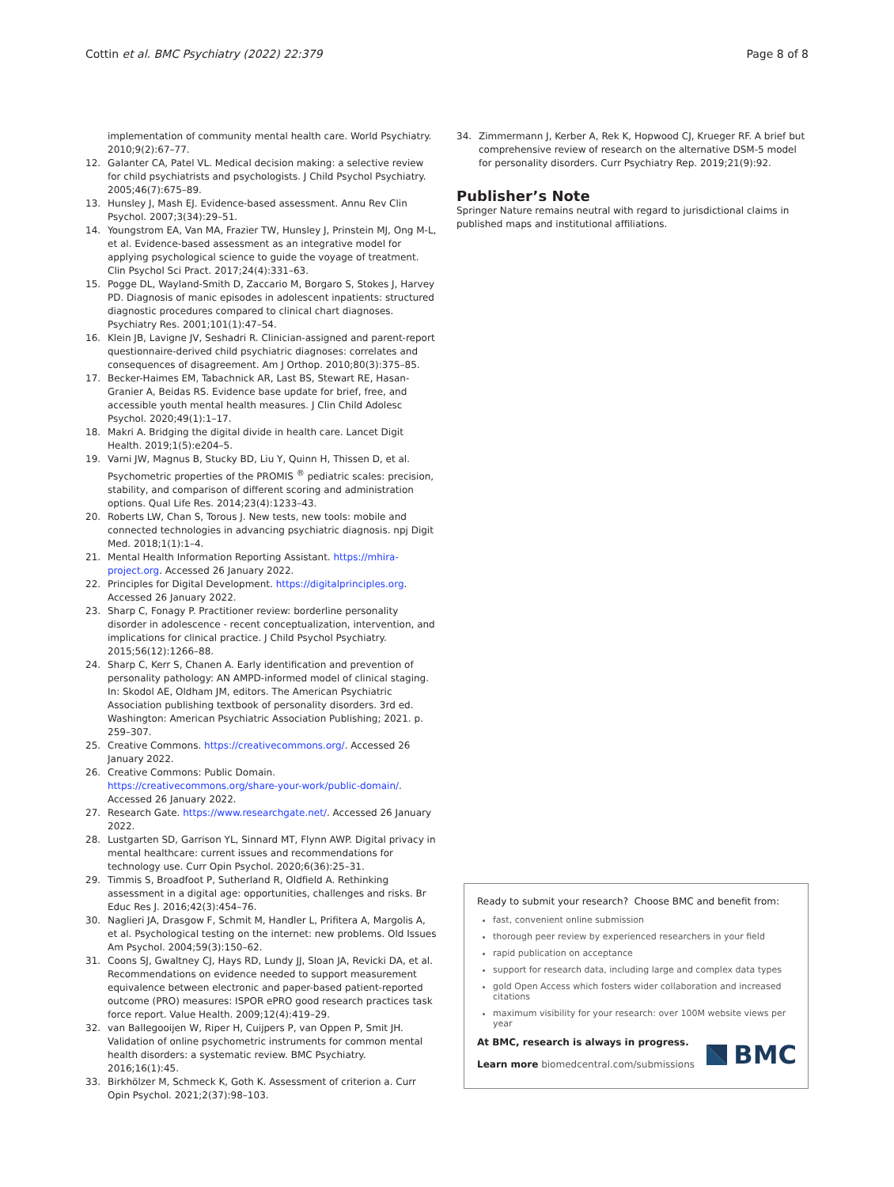Cottin et al. BMC Psychiatry (2022) 22:379 Page 8 of 8
implementation of community mental health care. World Psychiatry. 2010;9(2):67–77.
12. Galanter CA, Patel VL. Medical decision making: a selective review for child psychiatrists and psychologists. J Child Psychol Psychiatry. 2005;46(7):675–89.
13. Hunsley J, Mash EJ. Evidence-based assessment. Annu Rev Clin Psychol. 2007;3(34):29–51.
14. Youngstrom EA, Van MA, Frazier TW, Hunsley J, Prinstein MJ, Ong M-L, et al. Evidence-based assessment as an integrative model for applying psychological science to guide the voyage of treatment. Clin Psychol Sci Pract. 2017;24(4):331–63.
15. Pogge DL, Wayland-Smith D, Zaccario M, Borgaro S, Stokes J, Harvey PD. Diagnosis of manic episodes in adolescent inpatients: structured diagnostic procedures compared to clinical chart diagnoses. Psychiatry Res. 2001;101(1):47–54.
16. Klein JB, Lavigne JV, Seshadri R. Clinician-assigned and parent-report questionnaire-derived child psychiatric diagnoses: correlates and consequences of disagreement. Am J Orthop. 2010;80(3):375–85.
17. Becker-Haimes EM, Tabachnick AR, Last BS, Stewart RE, Hasan-Granier A, Beidas RS. Evidence base update for brief, free, and accessible youth mental health measures. J Clin Child Adolesc Psychol. 2020;49(1):1–17.
18. Makri A. Bridging the digital divide in health care. Lancet Digit Health. 2019;1(5):e204–5.
19. Varni JW, Magnus B, Stucky BD, Liu Y, Quinn H, Thissen D, et al. Psychometric properties of the PROMIS <sup>®</sup> pediatric scales: precision, stability, and comparison of different scoring and administration options. Qual Life Res. 2014;23(4):1233–43.
20. Roberts LW, Chan S, Torous J. New tests, new tools: mobile and connected technologies in advancing psychiatric diagnosis. npj Digit Med. 2018;1(1):1–4.
21. Mental Health Information Reporting Assistant. https://mhira-project.org. Accessed 26 January 2022.
22. Principles for Digital Development. https://digitalprinciples.org. Accessed 26 January 2022.
23. Sharp C, Fonagy P. Practitioner review: borderline personality disorder in adolescence - recent conceptualization, intervention, and implications for clinical practice. J Child Psychol Psychiatry. 2015;56(12):1266–88.
24. Sharp C, Kerr S, Chanen A. Early identification and prevention of personality pathology: AN AMPD-informed model of clinical staging. In: Skodol AE, Oldham JM, editors. The American Psychiatric Association publishing textbook of personality disorders. 3rd ed. Washington: American Psychiatric Association Publishing; 2021. p. 259–307.
25. Creative Commons. https://creativecommons.org/. Accessed 26 January 2022.
26. Creative Commons: Public Domain. https://creativecommons.org/share-your-work/public-domain/. Accessed 26 January 2022.
27. Research Gate. https://www.researchgate.net/. Accessed 26 January 2022.
28. Lustgarten SD, Garrison YL, Sinnard MT, Flynn AWP. Digital privacy in mental healthcare: current issues and recommendations for technology use. Curr Opin Psychol. 2020;6(36):25–31.
29. Timmis S, Broadfoot P, Sutherland R, Oldfield A. Rethinking assessment in a digital age: opportunities, challenges and risks. Br Educ Res J. 2016;42(3):454–76.
30. Naglieri JA, Drasgow F, Schmit M, Handler L, Prifitera A, Margolis A, et al. Psychological testing on the internet: new problems. Old Issues Am Psychol. 2004;59(3):150–62.
31. Coons SJ, Gwaltney CJ, Hays RD, Lundy JJ, Sloan JA, Revicki DA, et al. Recommendations on evidence needed to support measurement equivalence between electronic and paper-based patient-reported outcome (PRO) measures: ISPOR ePRO good research practices task force report. Value Health. 2009;12(4):419–29.
32. van Ballegooijen W, Riper H, Cuijpers P, van Oppen P, Smit JH. Validation of online psychometric instruments for common mental health disorders: a systematic review. BMC Psychiatry. 2016;16(1):45.
33. Birkhölzer M, Schmeck K, Goth K. Assessment of criterion a. Curr Opin Psychol. 2021;2(37):98–103.
34. Zimmermann J, Kerber A, Rek K, Hopwood CJ, Krueger RF. A brief but comprehensive review of research on the alternative DSM-5 model for personality disorders. Curr Psychiatry Rep. 2019;21(9):92.
Publisher’s Note
Springer Nature remains neutral with regard to jurisdictional claims in published maps and institutional affiliations.
Ready to submit your research? Choose BMC and benefit from:
fast, convenient online submission
thorough peer review by experienced researchers in your field
rapid publication on acceptance
support for research data, including large and complex data types
gold Open Access which fosters wider collaboration and increased citations
maximum visibility for your research: over 100M website views per year
At BMC, research is always in progress.
Learn more biomedcentral.com/submissions
BMC